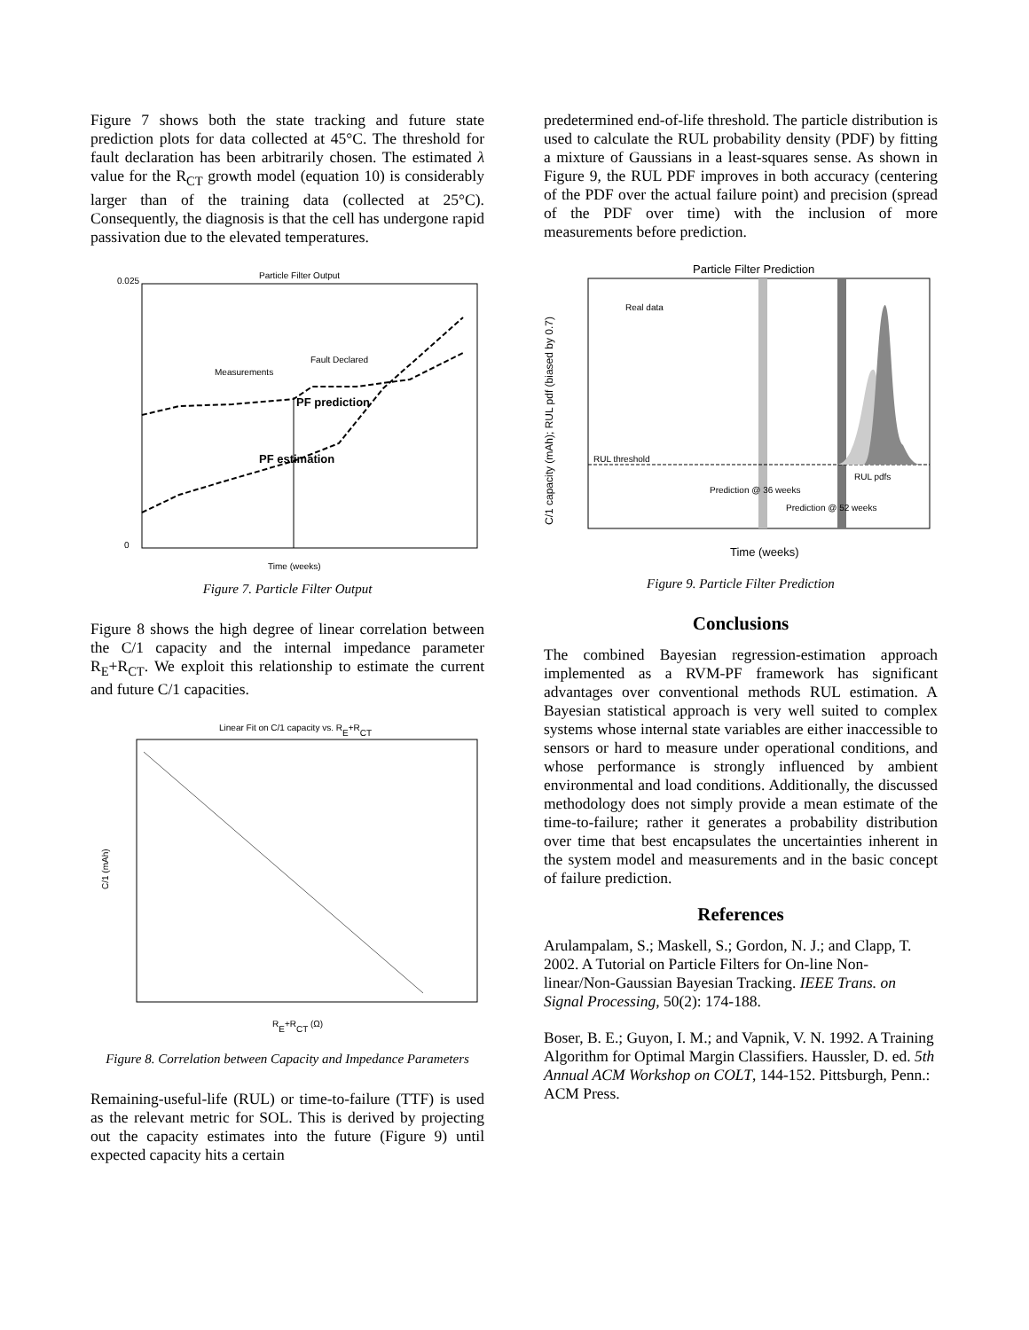Figure 7 shows both the state tracking and future state prediction plots for data collected at 45°C. The threshold for fault declaration has been arbitrarily chosen. The estimated λ value for the R<sub>CT</sub> growth model (equation 10) is considerably larger than of the training data (collected at 25°C). Consequently, the diagnosis is that the cell has undergone rapid passivation due to the elevated temperatures.
Particle Filter Output
PF estimation
PF prediction
Measurements
Fault Declared
0.025
0
Time (weeks)
Figure 7. Particle Filter Output
Figure 8 shows the high degree of linear correlation between the C/1 capacity and the internal impedance parameter R<sub>E</sub>+R<sub>CT</sub>. We exploit this relationship to estimate the current and future C/1 capacities.
Linear Fit on C/1 capacity vs. RE+RCT
C/1 (mAh)
RE+RCT (Ω)
Figure 8. Correlation between Capacity and Impedance Parameters
Remaining-useful-life (RUL) or time-to-failure (TTF) is used as the relevant metric for SOL. This is derived by projecting out the capacity estimates into the future (Figure 9) until expected capacity hits a certain
predetermined end-of-life threshold. The particle distribution is used to calculate the RUL probability density (PDF) by fitting a mixture of Gaussians in a least-squares sense. As shown in Figure 9, the RUL PDF improves in both accuracy (centering of the PDF over the actual failure point) and precision (spread of the PDF over time) with the inclusion of more measurements before prediction.
Particle Filter Prediction
Real data
RUL threshold
RUL pdfs
Prediction @ 36 weeks
Prediction @ 52 weeks
Time (weeks)
C/1 capacity (mAh); RUL pdf (biased by 0.7)
Figure 9. Particle Filter Prediction
Conclusions
The combined Bayesian regression-estimation approach implemented as a RVM-PF framework has significant advantages over conventional methods RUL estimation. A Bayesian statistical approach is very well suited to complex systems whose internal state variables are either inaccessible to sensors or hard to measure under operational conditions, and whose performance is strongly influenced by ambient environmental and load conditions. Additionally, the discussed methodology does not simply provide a mean estimate of the time-to-failure; rather it generates a probability distribution over time that best encapsulates the uncertainties inherent in the system model and measurements and in the basic concept of failure prediction.
References
Arulampalam, S.; Maskell, S.; Gordon, N. J.; and Clapp, T. 2002. A Tutorial on Particle Filters for On-line Non-linear/Non-Gaussian Bayesian Tracking. IEEE Trans. on Signal Processing, 50(2): 174-188.
Boser, B. E.; Guyon, I. M.; and Vapnik, V. N. 1992. A Training Algorithm for Optimal Margin Classifiers. Haussler, D. ed. 5th Annual ACM Workshop on COLT, 144-152. Pittsburgh, Penn.: ACM Press.